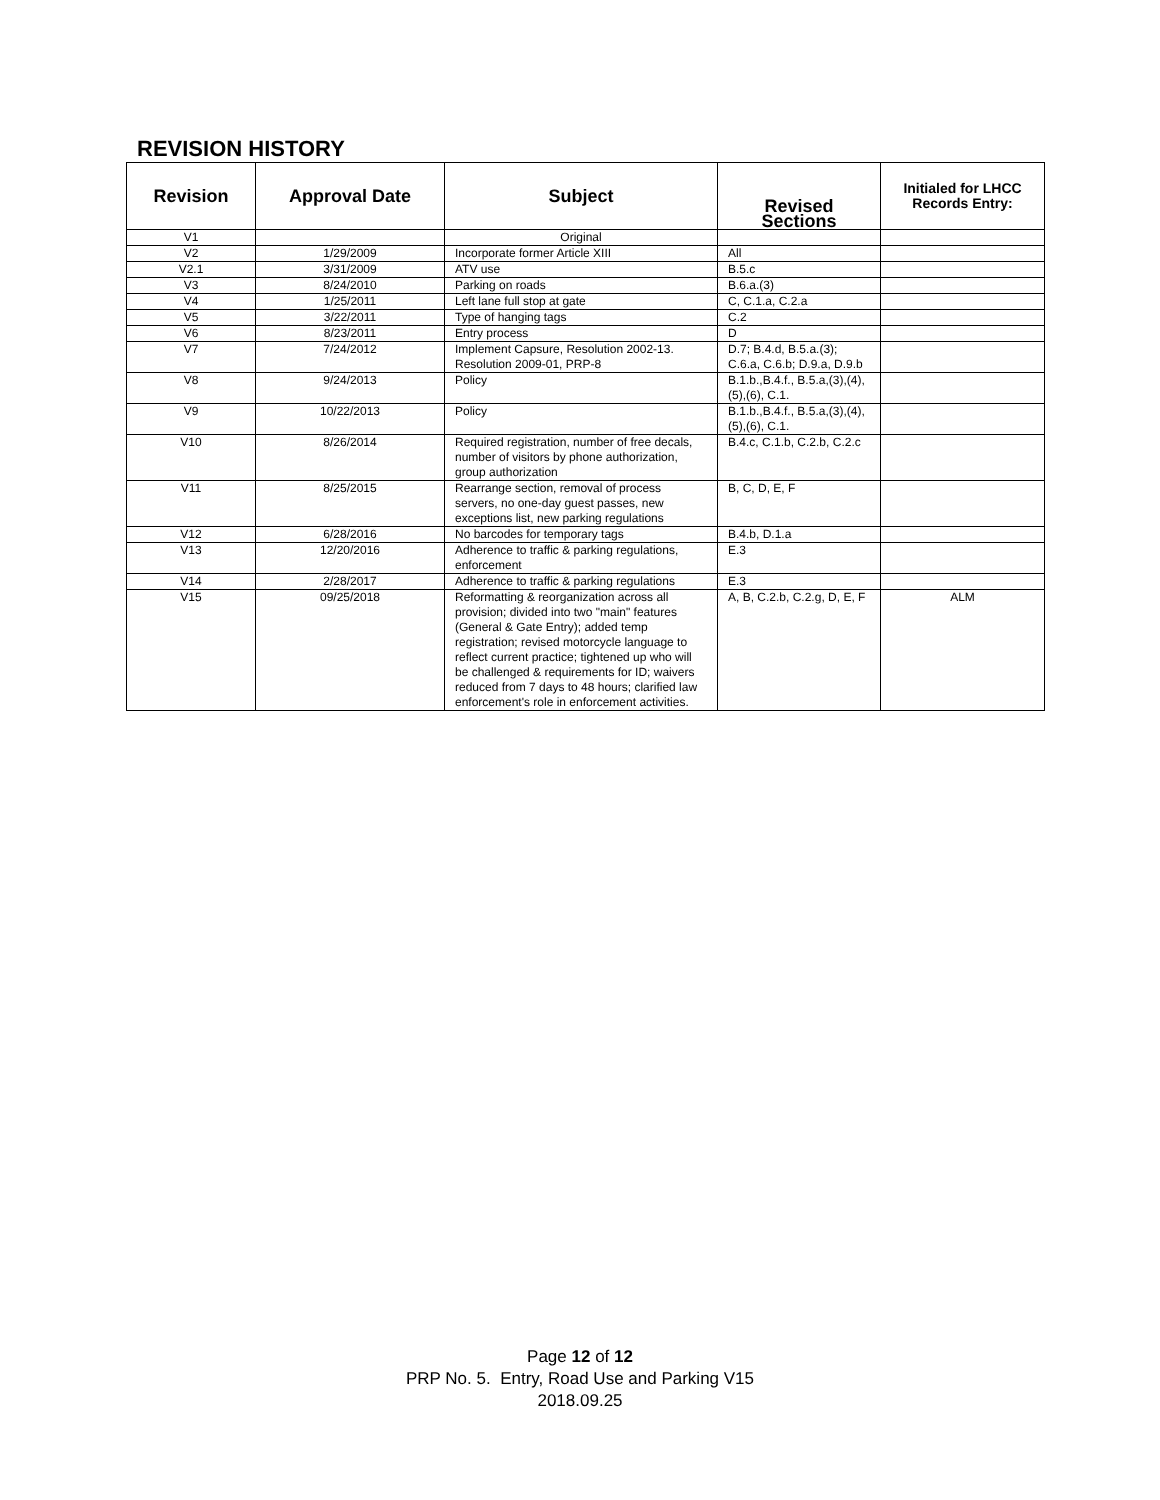REVISION HISTORY
| Revision | Approval Date | Subject | Revised Sections | Initialed for LHCC Records Entry: |
| --- | --- | --- | --- | --- |
| V1 | | Original | | |
| V2 | 1/29/2009 | Incorporate former Article XIII | All | |
| V2.1 | 3/31/2009 | ATV use | B.5.c | |
| V3 | 8/24/2010 | Parking on roads | B.6.a.(3) | |
| V4 | 1/25/2011 | Left lane full stop at gate | C, C.1.a, C.2.a | |
| V5 | 3/22/2011 | Type of hanging tags | C.2 | |
| V6 | 8/23/2011 | Entry process | D | |
| V7 | 7/24/2012 | Implement Capsure, Resolution 2002-13. Resolution 2009-01, PRP-8 | D.7; B.4.d, B.5.a.(3); C.6.a, C.6.b; D.9.a, D.9.b | |
| V8 | 9/24/2013 | Policy | B.1.b.,B.4.f., B.5.a,(3),(4), (5),(6), C.1. | |
| V9 | 10/22/2013 | Policy | B.1.b.,B.4.f., B.5.a,(3),(4), (5),(6), C.1. | |
| V10 | 8/26/2014 | Required registration, number of free decals, number of visitors by phone authorization, group authorization | B.4.c, C.1.b, C.2.b, C.2.c | |
| V11 | 8/25/2015 | Rearrange section, removal of process servers, no one-day guest passes, new exceptions list, new parking regulations | B, C, D, E, F | |
| V12 | 6/28/2016 | No barcodes for temporary tags | B.4.b, D.1.a | |
| V13 | 12/20/2016 | Adherence to traffic & parking regulations, enforcement | E.3 | |
| V14 | 2/28/2017 | Adherence to traffic & parking regulations | E.3 | |
| V15 | 09/25/2018 | Reformatting & reorganization across all provision; divided into two "main" features (General & Gate Entry); added temp registration; revised motorcycle language to reflect current practice; tightened up who will be challenged & requirements for ID; waivers reduced from 7 days to 48 hours; clarified law enforcement's role in enforcement activities. | A, B, C.2.b, C.2.g, D, E, F | ALM |
Page 12 of 12
PRP No. 5. Entry, Road Use and Parking V15
2018.09.25